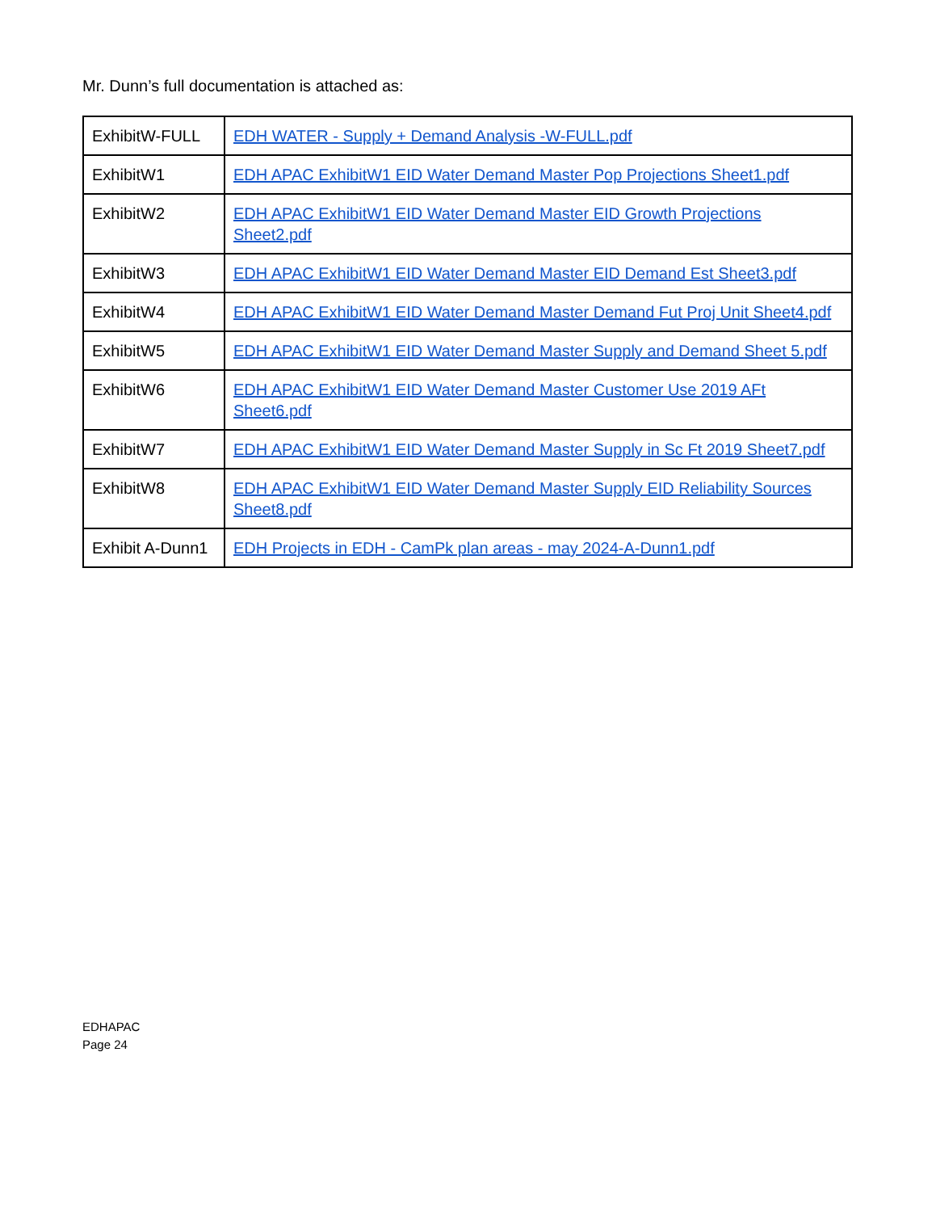Mr. Dunn’s full documentation is attached as:
| ExhibitW-FULL | EDH WATER - Supply + Demand Analysis -W-FULL.pdf |
| ExhibitW1 | EDH APAC ExhibitW1 EID Water Demand Master Pop Projections Sheet1.pdf |
| ExhibitW2 | EDH APAC ExhibitW1 EID Water Demand Master EID Growth Projections Sheet2.pdf |
| ExhibitW3 | EDH APAC ExhibitW1 EID Water Demand Master EID Demand Est Sheet3.pdf |
| ExhibitW4 | EDH APAC ExhibitW1 EID Water Demand Master Demand Fut Proj Unit Sheet4.pdf |
| ExhibitW5 | EDH APAC ExhibitW1 EID Water Demand Master Supply and Demand Sheet 5.pdf |
| ExhibitW6 | EDH APAC ExhibitW1 EID Water Demand Master Customer Use 2019 AFt Sheet6.pdf |
| ExhibitW7 | EDH APAC ExhibitW1 EID Water Demand Master Supply in Sc Ft 2019 Sheet7.pdf |
| ExhibitW8 | EDH APAC ExhibitW1 EID Water Demand Master Supply EID Reliability Sources Sheet8.pdf |
| Exhibit A-Dunn1 | EDH Projects in EDH - CamPk plan areas - may 2024-A-Dunn1.pdf |
EDHAPAC
Page 24